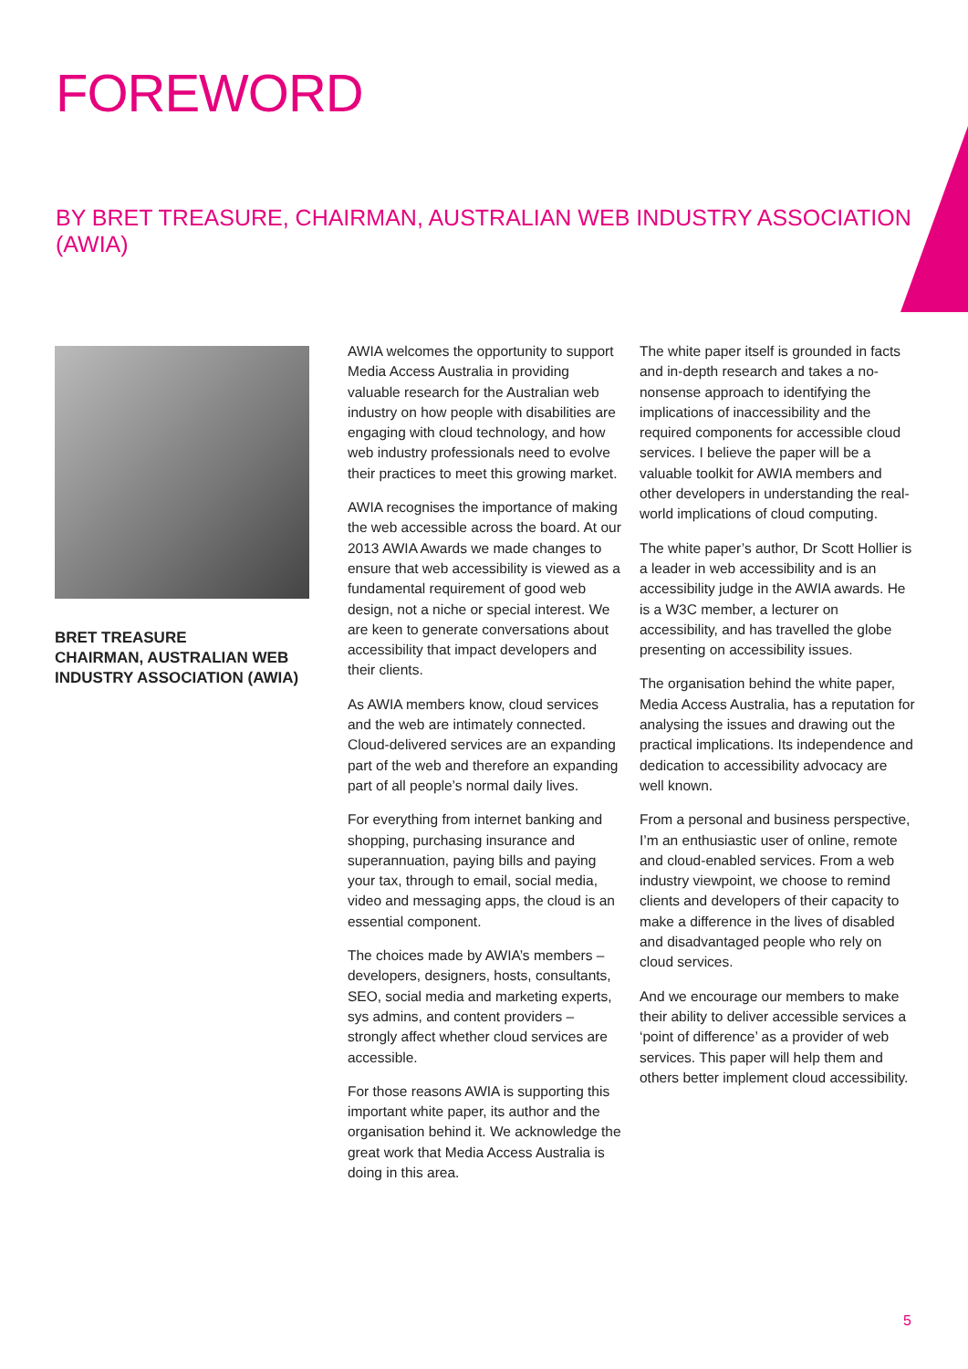FOREWORD
BY BRET TREASURE, CHAIRMAN, AUSTRALIAN WEB INDUSTRY ASSOCIATION (AWIA)
BRET TREASURE
CHAIRMAN, AUSTRALIAN WEB INDUSTRY ASSOCIATION (AWIA)
AWIA welcomes the opportunity to support Media Access Australia in providing valuable research for the Australian web industry on how people with disabilities are engaging with cloud technology, and how web industry professionals need to evolve their practices to meet this growing market.
AWIA recognises the importance of making the web accessible across the board. At our 2013 AWIA Awards we made changes to ensure that web accessibility is viewed as a fundamental requirement of good web design, not a niche or special interest. We are keen to generate conversations about accessibility that impact developers and their clients.
As AWIA members know, cloud services and the web are intimately connected. Cloud-delivered services are an expanding part of the web and therefore an expanding part of all people’s normal daily lives.
For everything from internet banking and shopping, purchasing insurance and superannuation, paying bills and paying your tax, through to email, social media, video and messaging apps, the cloud is an essential component.
The choices made by AWIA’s members – developers, designers, hosts, consultants, SEO, social media and marketing experts, sys admins, and content providers – strongly affect whether cloud services are accessible.
For those reasons AWIA is supporting this important white paper, its author and the organisation behind it. We acknowledge the great work that Media Access Australia is doing in this area.
The white paper itself is grounded in facts and in-depth research and takes a no-nonsense approach to identifying the implications of inaccessibility and the required components for accessible cloud services. I believe the paper will be a valuable toolkit for AWIA members and other developers in understanding the real-world implications of cloud computing.
The white paper’s author, Dr Scott Hollier is a leader in web accessibility and is an accessibility judge in the AWIA awards. He is a W3C member, a lecturer on accessibility, and has travelled the globe presenting on accessibility issues.
The organisation behind the white paper, Media Access Australia, has a reputation for analysing the issues and drawing out the practical implications. Its independence and dedication to accessibility advocacy are well known.
From a personal and business perspective, I’m an enthusiastic user of online, remote and cloud-enabled services. From a web industry viewpoint, we choose to remind clients and developers of their capacity to make a difference in the lives of disabled and disadvantaged people who rely on cloud services.
And we encourage our members to make their ability to deliver accessible services a ‘point of difference’ as a provider of web services. This paper will help them and others better implement cloud accessibility.
5